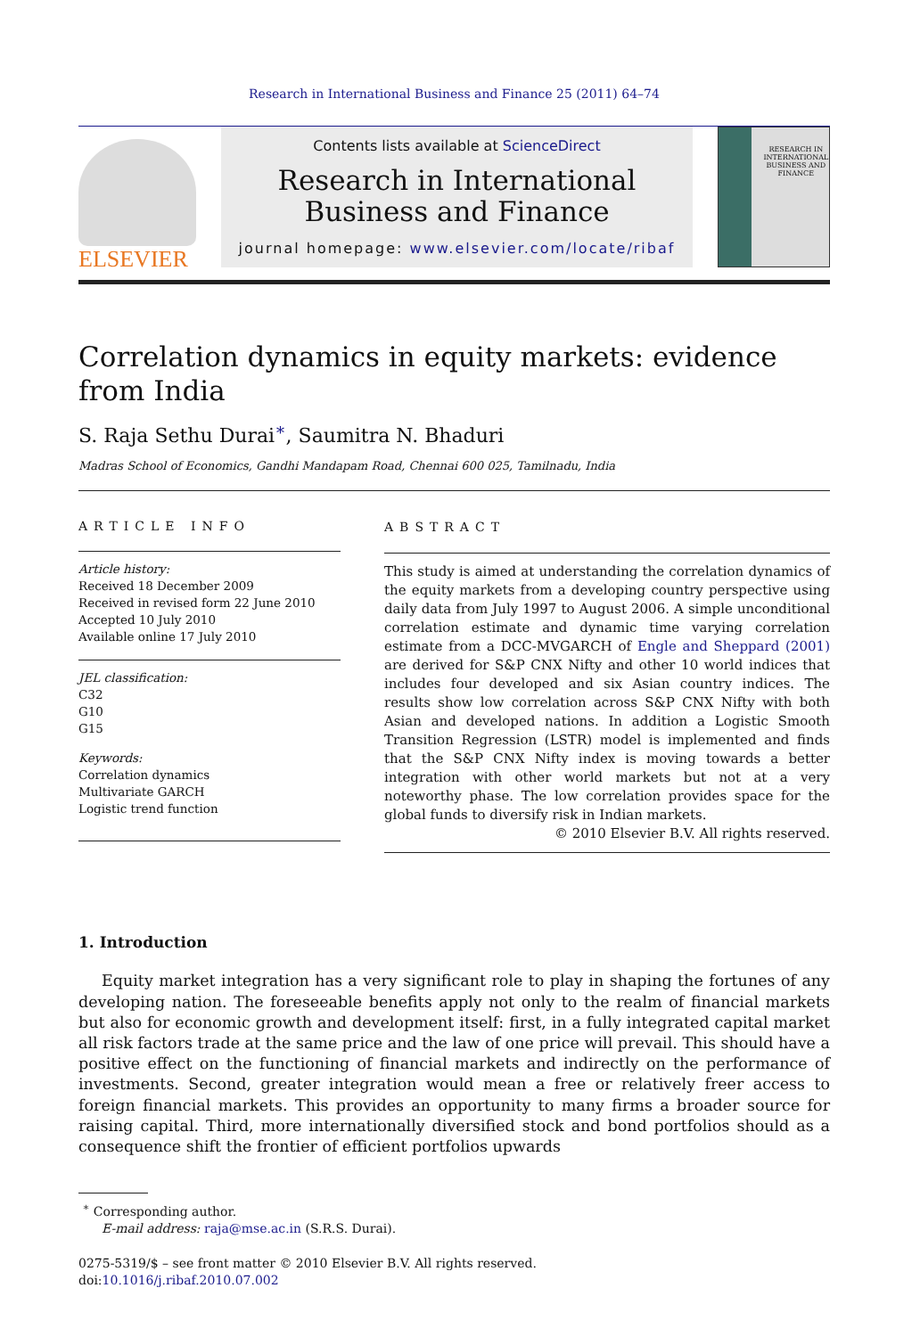Research in International Business and Finance 25 (2011) 64–74
ELSEVIER
Contents lists available at ScienceDirect
Research in International Business and Finance
journal homepage: www.elsevier.com/locate/ribaf
RESEARCH IN INTERNATIONAL BUSINESS AND FINANCE
Correlation dynamics in equity markets: evidence from India
S. Raja Sethu Durai<sup>∗</sup>, Saumitra N. Bhaduri
Madras School of Economics, Gandhi Mandapam Road, Chennai 600 025, Tamilnadu, India
ARTICLE INFO
Article history:
Received 18 December 2009
Received in revised form 22 June 2010
Accepted 10 July 2010
Available online 17 July 2010
JEL classification:
C32
G10
G15
Keywords:
Correlation dynamics
Multivariate GARCH
Logistic trend function
ABSTRACT
This study is aimed at understanding the correlation dynamics of the equity markets from a developing country perspective using daily data from July 1997 to August 2006. A simple unconditional correlation estimate and dynamic time varying correlation estimate from a DCC-MVGARCH of Engle and Sheppard (2001) are derived for S&P CNX Nifty and other 10 world indices that includes four developed and six Asian country indices. The results show low correlation across S&P CNX Nifty with both Asian and developed nations. In addition a Logistic Smooth Transition Regression (LSTR) model is implemented and finds that the S&P CNX Nifty index is moving towards a better integration with other world markets but not at a very noteworthy phase. The low correlation provides space for the global funds to diversify risk in Indian markets.
© 2010 Elsevier B.V. All rights reserved.
1. Introduction
Equity market integration has a very significant role to play in shaping the fortunes of any developing nation. The foreseeable benefits apply not only to the realm of financial markets but also for economic growth and development itself: first, in a fully integrated capital market all risk factors trade at the same price and the law of one price will prevail. This should have a positive effect on the functioning of financial markets and indirectly on the performance of investments. Second, greater integration would mean a free or relatively freer access to foreign financial markets. This provides an opportunity to many firms a broader source for raising capital. Third, more internationally diversified stock and bond portfolios should as a consequence shift the frontier of efficient portfolios upwards
<sup>∗</sup> Corresponding author.
E-mail address: raja@mse.ac.in (S.R.S. Durai).
0275-5319/$ – see front matter © 2010 Elsevier B.V. All rights reserved.
doi:10.1016/j.ribaf.2010.07.002